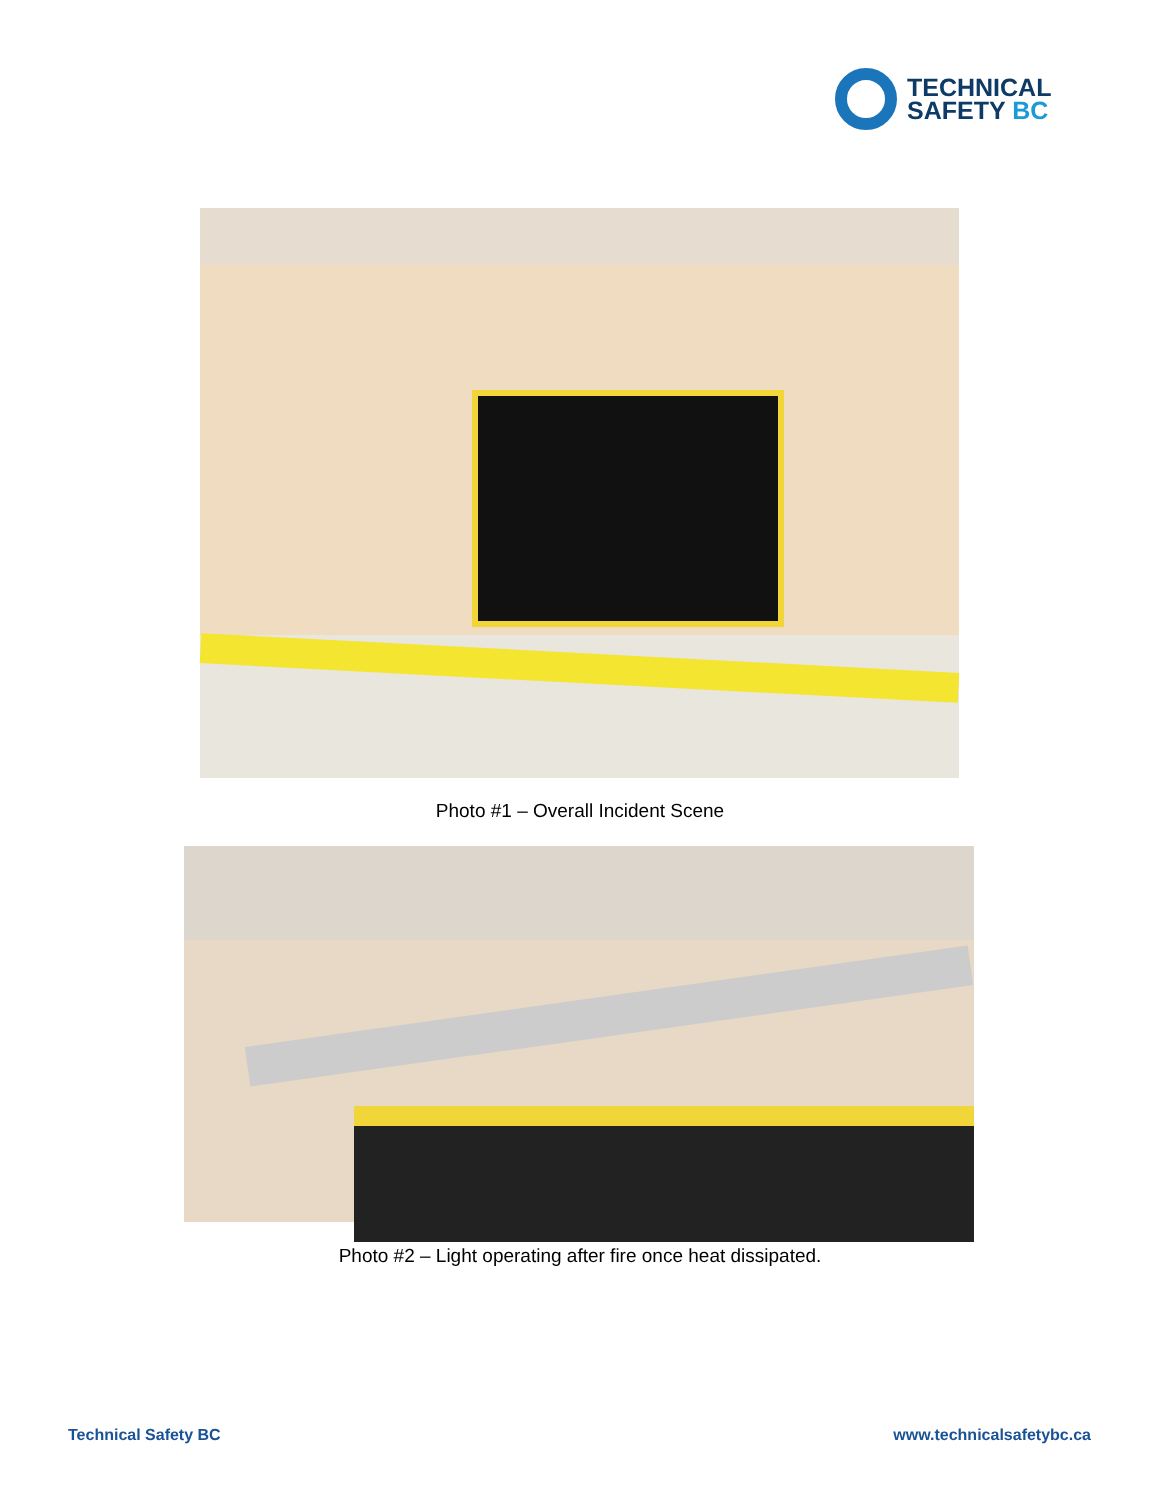TECHNICAL
SAFETY BC
Photo #1 – Overall Incident Scene
Photo #2 – Light operating after fire once heat dissipated.
Technical Safety BC www.technicalsafetybc.ca